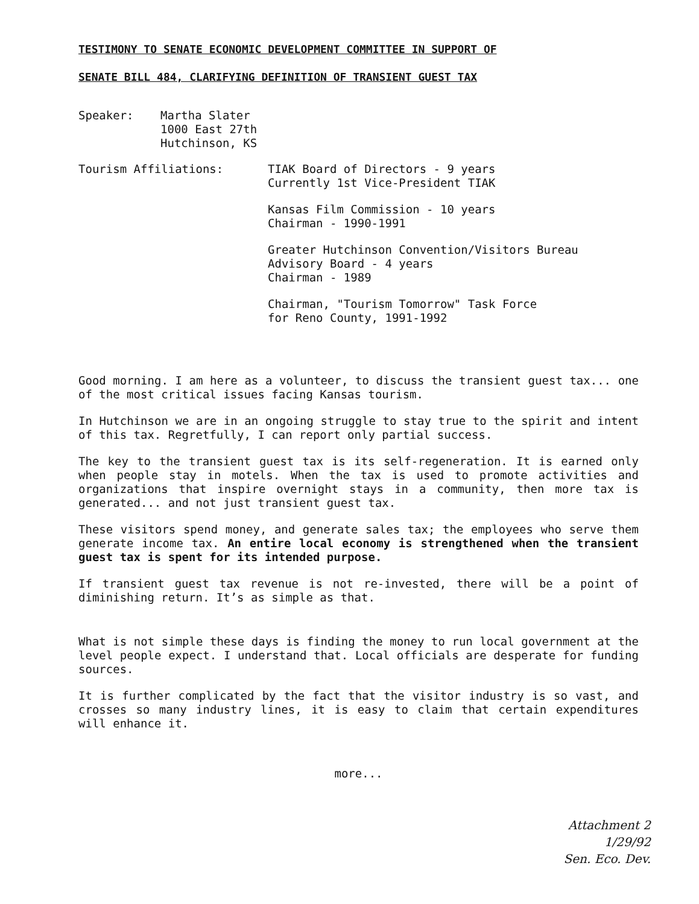TESTIMONY TO SENATE ECONOMIC DEVELOPMENT COMMITTEE IN SUPPORT OF
SENATE BILL 484, CLARIFYING DEFINITION OF TRANSIENT GUEST TAX
Speaker: Martha Slater
1000 East 27th
Hutchinson, KS
Tourism Affiliations: TIAK Board of Directors - 9 years
Currently 1st Vice-President TIAK
Kansas Film Commission - 10 years
Chairman - 1990-1991
Greater Hutchinson Convention/Visitors Bureau
Advisory Board - 4 years
Chairman - 1989
Chairman, "Tourism Tomorrow" Task Force
for Reno County, 1991-1992
Good morning. I am here as a volunteer, to discuss the transient guest tax... one of the most critical issues facing Kansas tourism.
In Hutchinson we are in an ongoing struggle to stay true to the spirit and intent of this tax. Regretfully, I can report only partial success.
The key to the transient guest tax is its self-regeneration. It is earned only when people stay in motels. When the tax is used to promote activities and organizations that inspire overnight stays in a community, then more tax is generated... and not just transient guest tax.
These visitors spend money, and generate sales tax; the employees who serve them generate income tax. An entire local economy is strengthened when the transient guest tax is spent for its intended purpose.
If transient guest tax revenue is not re-invested, there will be a point of diminishing return. It’s as simple as that.
What is not simple these days is finding the money to run local government at the level people expect. I understand that. Local officials are desperate for funding sources.
It is further complicated by the fact that the visitor industry is so vast, and crosses so many industry lines, it is easy to claim that certain expenditures will enhance it.
more...
Attachment 2
1/29/92
Sen. Eco. Dev.